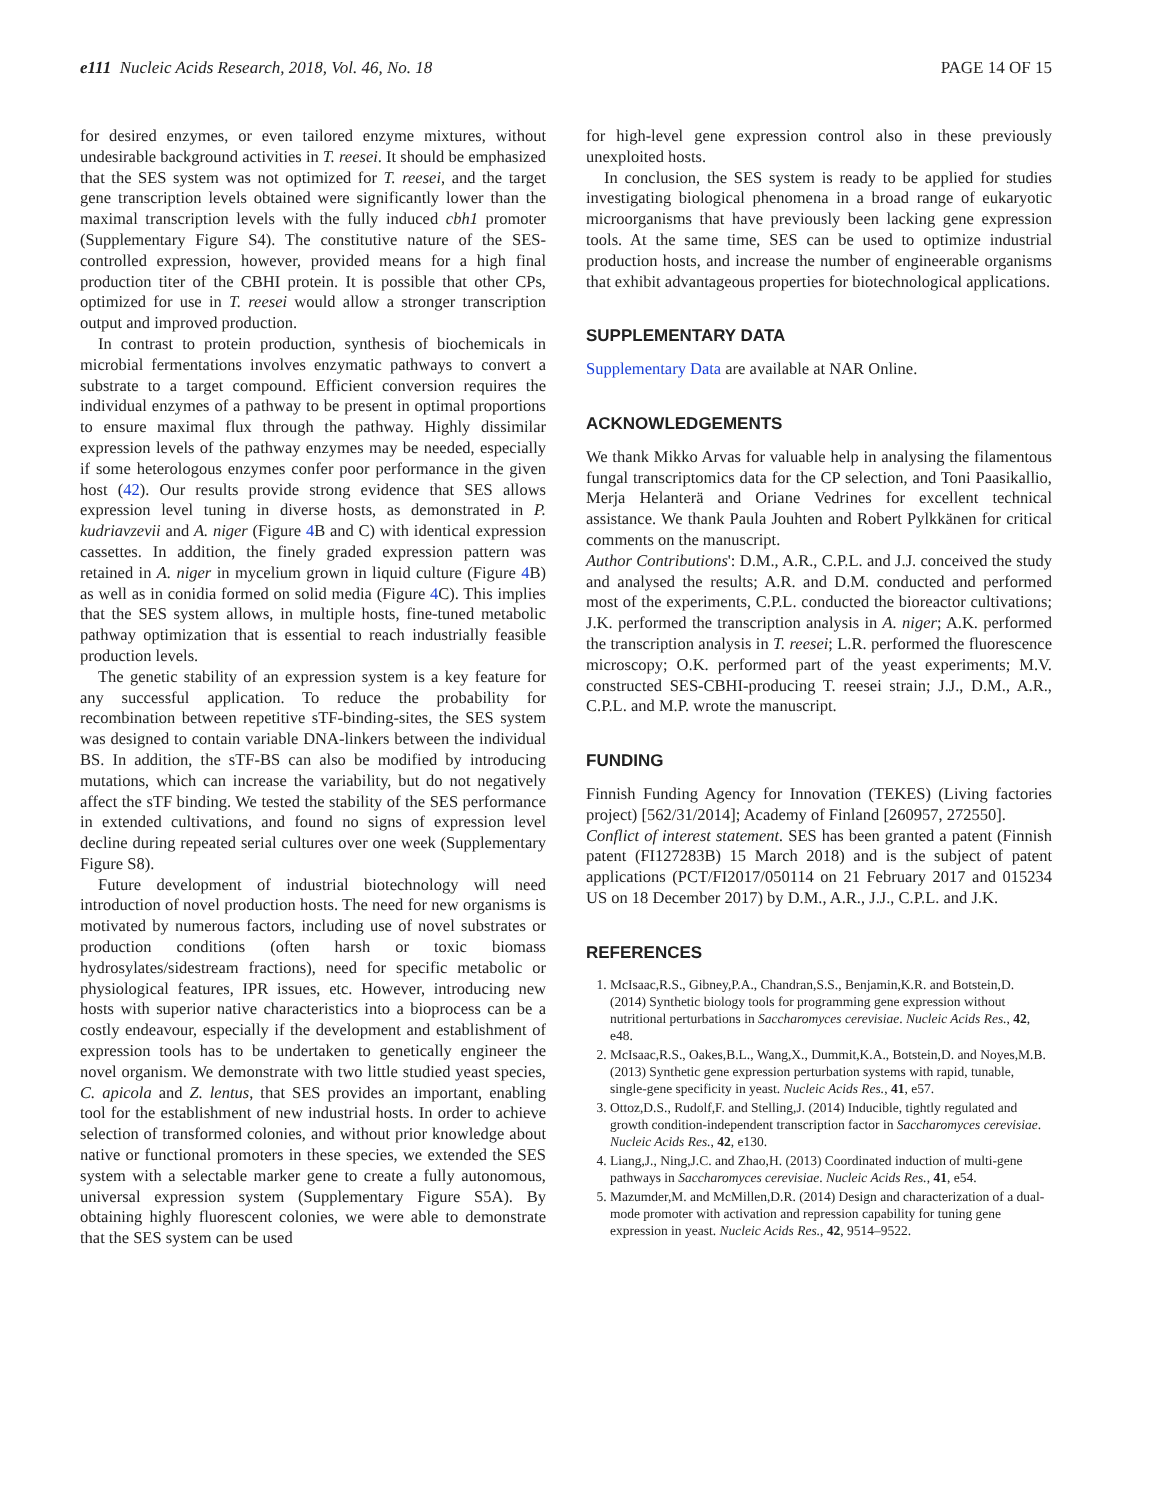e111 Nucleic Acids Research, 2018, Vol. 46, No. 18 PAGE 14 OF 15
for desired enzymes, or even tailored enzyme mixtures, without undesirable background activities in T. reesei. It should be emphasized that the SES system was not optimized for T. reesei, and the target gene transcription levels obtained were significantly lower than the maximal transcription levels with the fully induced cbh1 promoter (Supplementary Figure S4). The constitutive nature of the SES-controlled expression, however, provided means for a high final production titer of the CBHI protein. It is possible that other CPs, optimized for use in T. reesei would allow a stronger transcription output and improved production.
In contrast to protein production, synthesis of biochemicals in microbial fermentations involves enzymatic pathways to convert a substrate to a target compound. Efficient conversion requires the individual enzymes of a pathway to be present in optimal proportions to ensure maximal flux through the pathway. Highly dissimilar expression levels of the pathway enzymes may be needed, especially if some heterologous enzymes confer poor performance in the given host (42). Our results provide strong evidence that SES allows expression level tuning in diverse hosts, as demonstrated in P. kudriavzevii and A. niger (Figure 4 B and C) with identical expression cassettes. In addition, the finely graded expression pattern was retained in A. niger in mycelium grown in liquid culture (Figure 4 B) as well as in conidia formed on solid media (Figure 4 C). This implies that the SES system allows, in multiple hosts, fine-tuned metabolic pathway optimization that is essential to reach industrially feasible production levels.
The genetic stability of an expression system is a key feature for any successful application. To reduce the probability for recombination between repetitive sTF-binding-sites, the SES system was designed to contain variable DNA-linkers between the individual BS. In addition, the sTF-BS can also be modified by introducing mutations, which can increase the variability, but do not negatively affect the sTF binding. We tested the stability of the SES performance in extended cultivations, and found no signs of expression level decline during repeated serial cultures over one week (Supplementary Figure S8).
Future development of industrial biotechnology will need introduction of novel production hosts. The need for new organisms is motivated by numerous factors, including use of novel substrates or production conditions (often harsh or toxic biomass hydrosylates/sidestream fractions), need for specific metabolic or physiological features, IPR issues, etc. However, introducing new hosts with superior native characteristics into a bioprocess can be a costly endeavour, especially if the development and establishment of expression tools has to be undertaken to genetically engineer the novel organism. We demonstrate with two little studied yeast species, C. apicola and Z. lentus, that SES provides an important, enabling tool for the establishment of new industrial hosts. In order to achieve selection of transformed colonies, and without prior knowledge about native or functional promoters in these species, we extended the SES system with a selectable marker gene to create a fully autonomous, universal expression system (Supplementary Figure S5A). By obtaining highly fluorescent colonies, we were able to demonstrate that the SES system can be used
for high-level gene expression control also in these previously unexploited hosts.
In conclusion, the SES system is ready to be applied for studies investigating biological phenomena in a broad range of eukaryotic microorganisms that have previously been lacking gene expression tools. At the same time, SES can be used to optimize industrial production hosts, and increase the number of engineerable organisms that exhibit advantageous properties for biotechnological applications.
SUPPLEMENTARY DATA
Supplementary Data are available at NAR Online.
ACKNOWLEDGEMENTS
We thank Mikko Arvas for valuable help in analysing the filamentous fungal transcriptomics data for the CP selection, and Toni Paasikallio, Merja Helanterä and Oriane Vedrines for excellent technical assistance. We thank Paula Jouhten and Robert Pylkkänen for critical comments on the manuscript.
Author Contributions': D.M., A.R., C.P.L. and J.J. conceived the study and analysed the results; A.R. and D.M. conducted and performed most of the experiments, C.P.L. conducted the bioreactor cultivations; J.K. performed the transcription analysis in A. niger; A.K. performed the transcription analysis in T. reesei; L.R. performed the fluorescence microscopy; O.K. performed part of the yeast experiments; M.V. constructed SES-CBHI-producing T. reesei strain; J.J., D.M., A.R., C.P.L. and M.P. wrote the manuscript.
FUNDING
Finnish Funding Agency for Innovation (TEKES) (Living factories project) [562/31/2014]; Academy of Finland [260957, 272550].
Conflict of interest statement. SES has been granted a patent (Finnish patent (FI127283B) 15 March 2018) and is the subject of patent applications (PCT/FI2017/050114 on 21 February 2017 and 015234 US on 18 December 2017) by D.M., A.R., J.J., C.P.L. and J.K.
REFERENCES
1. McIsaac,R.S., Gibney,P.A., Chandran,S.S., Benjamin,K.R. and Botstein,D. (2014) Synthetic biology tools for programming gene expression without nutritional perturbations in Saccharomyces cerevisiae. Nucleic Acids Res., 42, e48.
2. McIsaac,R.S., Oakes,B.L., Wang,X., Dummit,K.A., Botstein,D. and Noyes,M.B. (2013) Synthetic gene expression perturbation systems with rapid, tunable, single-gene specificity in yeast. Nucleic Acids Res., 41, e57.
3. Ottoz,D.S., Rudolf,F. and Stelling,J. (2014) Inducible, tightly regulated and growth condition-independent transcription factor in Saccharomyces cerevisiae. Nucleic Acids Res., 42, e130.
4. Liang,J., Ning,J.C. and Zhao,H. (2013) Coordinated induction of multi-gene pathways in Saccharomyces cerevisiae. Nucleic Acids Res., 41, e54.
5. Mazumder,M. and McMillen,D.R. (2014) Design and characterization of a dual-mode promoter with activation and repression capability for tuning gene expression in yeast. Nucleic Acids Res., 42, 9514–9522.